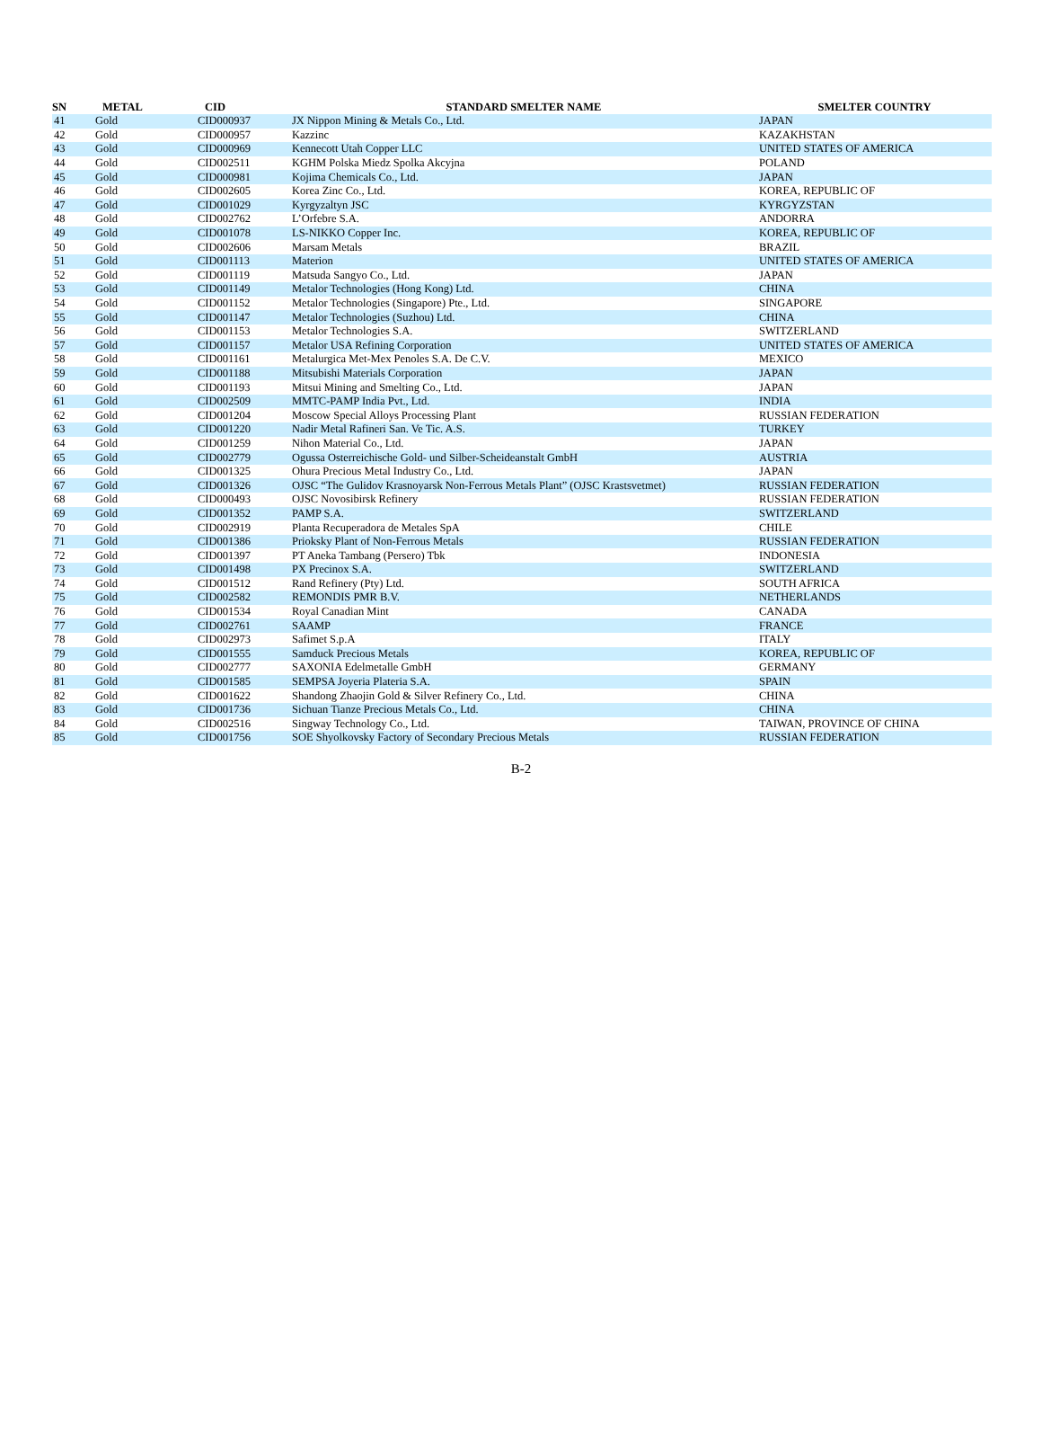| SN | METAL | CID | STANDARD SMELTER NAME | SMELTER COUNTRY |
| --- | --- | --- | --- | --- |
| 41 | Gold | CID000937 | JX Nippon Mining & Metals Co., Ltd. | JAPAN |
| 42 | Gold | CID000957 | Kazzinc | KAZAKHSTAN |
| 43 | Gold | CID000969 | Kennecott Utah Copper LLC | UNITED STATES OF AMERICA |
| 44 | Gold | CID002511 | KGHM Polska Miedz Spolka Akcyjna | POLAND |
| 45 | Gold | CID000981 | Kojima Chemicals Co., Ltd. | JAPAN |
| 46 | Gold | CID002605 | Korea Zinc Co., Ltd. | KOREA, REPUBLIC OF |
| 47 | Gold | CID001029 | Kyrgyzaltyn JSC | KYRGYZSTAN |
| 48 | Gold | CID002762 | L’Orfebre S.A. | ANDORRA |
| 49 | Gold | CID001078 | LS-NIKKO Copper Inc. | KOREA, REPUBLIC OF |
| 50 | Gold | CID002606 | Marsam Metals | BRAZIL |
| 51 | Gold | CID001113 | Materion | UNITED STATES OF AMERICA |
| 52 | Gold | CID001119 | Matsuda Sangyo Co., Ltd. | JAPAN |
| 53 | Gold | CID001149 | Metalor Technologies (Hong Kong) Ltd. | CHINA |
| 54 | Gold | CID001152 | Metalor Technologies (Singapore) Pte., Ltd. | SINGAPORE |
| 55 | Gold | CID001147 | Metalor Technologies (Suzhou) Ltd. | CHINA |
| 56 | Gold | CID001153 | Metalor Technologies S.A. | SWITZERLAND |
| 57 | Gold | CID001157 | Metalor USA Refining Corporation | UNITED STATES OF AMERICA |
| 58 | Gold | CID001161 | Metalurgica Met-Mex Penoles S.A. De C.V. | MEXICO |
| 59 | Gold | CID001188 | Mitsubishi Materials Corporation | JAPAN |
| 60 | Gold | CID001193 | Mitsui Mining and Smelting Co., Ltd. | JAPAN |
| 61 | Gold | CID002509 | MMTC-PAMP India Pvt., Ltd. | INDIA |
| 62 | Gold | CID001204 | Moscow Special Alloys Processing Plant | RUSSIAN FEDERATION |
| 63 | Gold | CID001220 | Nadir Metal Rafineri San. Ve Tic. A.S. | TURKEY |
| 64 | Gold | CID001259 | Nihon Material Co., Ltd. | JAPAN |
| 65 | Gold | CID002779 | Ogussa Osterreichische Gold- und Silber-Scheideanstalt GmbH | AUSTRIA |
| 66 | Gold | CID001325 | Ohura Precious Metal Industry Co., Ltd. | JAPAN |
| 67 | Gold | CID001326 | OJSC “The Gulidov Krasnoyarsk Non-Ferrous Metals Plant” (OJSC Krastsvetmet) | RUSSIAN FEDERATION |
| 68 | Gold | CID000493 | OJSC Novosibirsk Refinery | RUSSIAN FEDERATION |
| 69 | Gold | CID001352 | PAMP S.A. | SWITZERLAND |
| 70 | Gold | CID002919 | Planta Recuperadora de Metales SpA | CHILE |
| 71 | Gold | CID001386 | Prioksky Plant of Non-Ferrous Metals | RUSSIAN FEDERATION |
| 72 | Gold | CID001397 | PT Aneka Tambang (Persero) Tbk | INDONESIA |
| 73 | Gold | CID001498 | PX Precinox S.A. | SWITZERLAND |
| 74 | Gold | CID001512 | Rand Refinery (Pty) Ltd. | SOUTH AFRICA |
| 75 | Gold | CID002582 | REMONDIS PMR B.V. | NETHERLANDS |
| 76 | Gold | CID001534 | Royal Canadian Mint | CANADA |
| 77 | Gold | CID002761 | SAAMP | FRANCE |
| 78 | Gold | CID002973 | Safimet S.p.A | ITALY |
| 79 | Gold | CID001555 | Samduck Precious Metals | KOREA, REPUBLIC OF |
| 80 | Gold | CID002777 | SAXONIA Edelmetalle GmbH | GERMANY |
| 81 | Gold | CID001585 | SEMPSA Joyeria Plateria S.A. | SPAIN |
| 82 | Gold | CID001622 | Shandong Zhaojin Gold & Silver Refinery Co., Ltd. | CHINA |
| 83 | Gold | CID001736 | Sichuan Tianze Precious Metals Co., Ltd. | CHINA |
| 84 | Gold | CID002516 | Singway Technology Co., Ltd. | TAIWAN, PROVINCE OF CHINA |
| 85 | Gold | CID001756 | SOE Shyolkovsky Factory of Secondary Precious Metals | RUSSIAN FEDERATION |
B-2